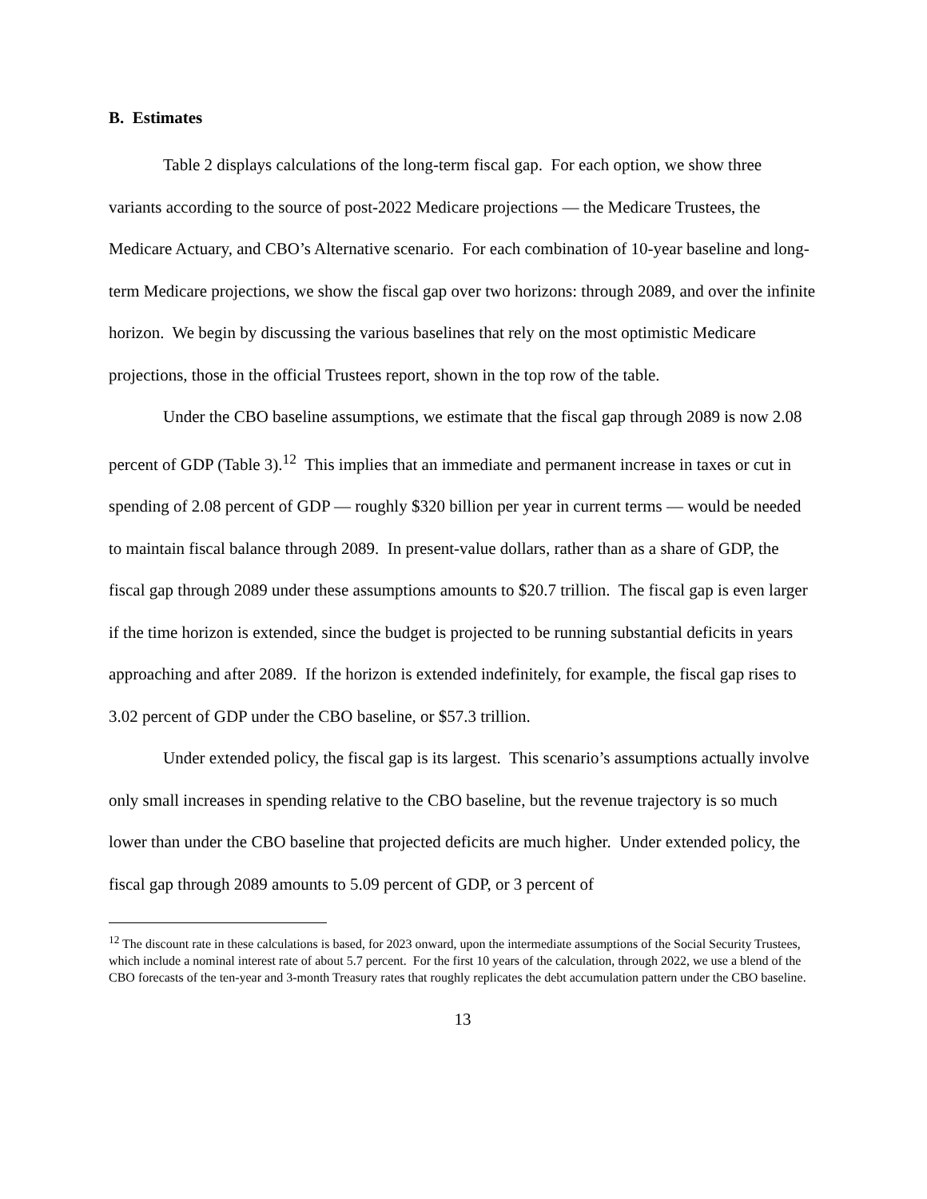B. Estimates
Table 2 displays calculations of the long-term fiscal gap. For each option, we show three variants according to the source of post-2022 Medicare projections — the Medicare Trustees, the Medicare Actuary, and CBO’s Alternative scenario. For each combination of 10-year baseline and long-term Medicare projections, we show the fiscal gap over two horizons: through 2089, and over the infinite horizon. We begin by discussing the various baselines that rely on the most optimistic Medicare projections, those in the official Trustees report, shown in the top row of the table.
Under the CBO baseline assumptions, we estimate that the fiscal gap through 2089 is now 2.08 percent of GDP (Table 3).<sup>12</sup> This implies that an immediate and permanent increase in taxes or cut in spending of 2.08 percent of GDP — roughly $320 billion per year in current terms — would be needed to maintain fiscal balance through 2089. In present-value dollars, rather than as a share of GDP, the fiscal gap through 2089 under these assumptions amounts to $20.7 trillion. The fiscal gap is even larger if the time horizon is extended, since the budget is projected to be running substantial deficits in years approaching and after 2089. If the horizon is extended indefinitely, for example, the fiscal gap rises to 3.02 percent of GDP under the CBO baseline, or $57.3 trillion.
Under extended policy, the fiscal gap is its largest. This scenario’s assumptions actually involve only small increases in spending relative to the CBO baseline, but the revenue trajectory is so much lower than under the CBO baseline that projected deficits are much higher. Under extended policy, the fiscal gap through 2089 amounts to 5.09 percent of GDP, or 3 percent of
<sup>12</sup> The discount rate in these calculations is based, for 2023 onward, upon the intermediate assumptions of the Social Security Trustees, which include a nominal interest rate of about 5.7 percent. For the first 10 years of the calculation, through 2022, we use a blend of the CBO forecasts of the ten-year and 3-month Treasury rates that roughly replicates the debt accumulation pattern under the CBO baseline.
13